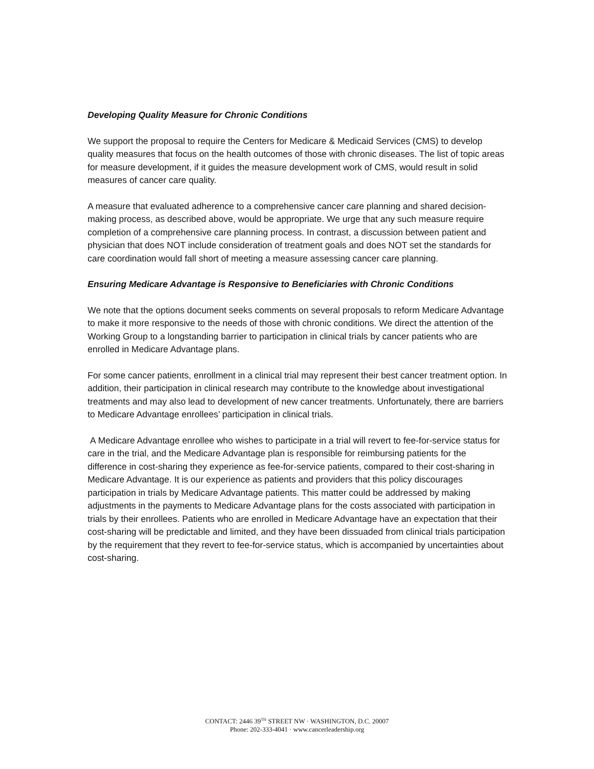Developing Quality Measure for Chronic Conditions
We support the proposal to require the Centers for Medicare & Medicaid Services (CMS) to develop quality measures that focus on the health outcomes of those with chronic diseases. The list of topic areas for measure development, if it guides the measure development work of CMS, would result in solid measures of cancer care quality.
A measure that evaluated adherence to a comprehensive cancer care planning and shared decision-making process, as described above, would be appropriate. We urge that any such measure require completion of a comprehensive care planning process. In contrast, a discussion between patient and physician that does NOT include consideration of treatment goals and does NOT set the standards for care coordination would fall short of meeting a measure assessing cancer care planning.
Ensuring Medicare Advantage is Responsive to Beneficiaries with Chronic Conditions
We note that the options document seeks comments on several proposals to reform Medicare Advantage to make it more responsive to the needs of those with chronic conditions. We direct the attention of the Working Group to a longstanding barrier to participation in clinical trials by cancer patients who are enrolled in Medicare Advantage plans.
For some cancer patients, enrollment in a clinical trial may represent their best cancer treatment option. In addition, their participation in clinical research may contribute to the knowledge about investigational treatments and may also lead to development of new cancer treatments. Unfortunately, there are barriers to Medicare Advantage enrollees’ participation in clinical trials.
A Medicare Advantage enrollee who wishes to participate in a trial will revert to fee-for-service status for care in the trial, and the Medicare Advantage plan is responsible for reimbursing patients for the difference in cost-sharing they experience as fee-for-service patients, compared to their cost-sharing in Medicare Advantage. It is our experience as patients and providers that this policy discourages participation in trials by Medicare Advantage patients. This matter could be addressed by making adjustments in the payments to Medicare Advantage plans for the costs associated with participation in trials by their enrollees. Patients who are enrolled in Medicare Advantage have an expectation that their cost-sharing will be predictable and limited, and they have been dissuaded from clinical trials participation by the requirement that they revert to fee-for-service status, which is accompanied by uncertainties about cost-sharing.
CONTACT: 2446 39<sup>TH</sup> STREET NW · WASHINGTON, D.C. 20007
Phone: 202-333-4041 · www.cancerleadership.org